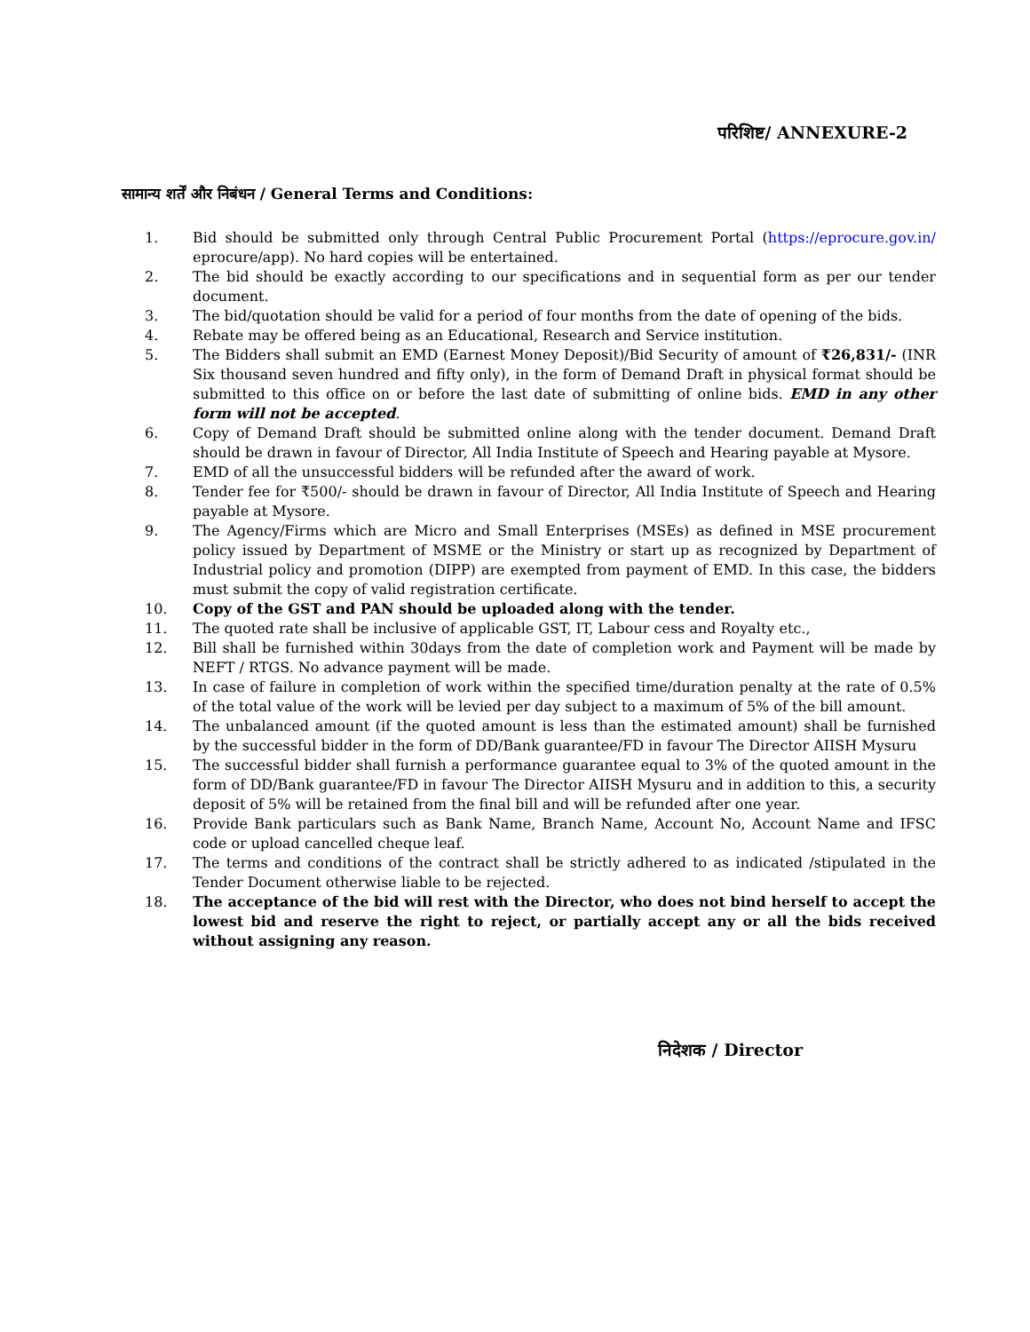परिशिष्ट/ ANNEXURE-2
सामान्य शर्तें और निबंधन / General Terms and Conditions:
1. Bid should be submitted only through Central Public Procurement Portal (https://eprocure.gov.in/ eprocure/app). No hard copies will be entertained.
2. The bid should be exactly according to our specifications and in sequential form as per our tender document.
3. The bid/quotation should be valid for a period of four months from the date of opening of the bids.
4. Rebate may be offered being as an Educational, Research and Service institution.
5. The Bidders shall submit an EMD (Earnest Money Deposit)/Bid Security of amount of ₹26,831/- (INR Six thousand seven hundred and fifty only), in the form of Demand Draft in physical format should be submitted to this office on or before the last date of submitting of online bids. EMD in any other form will not be accepted.
6. Copy of Demand Draft should be submitted online along with the tender document. Demand Draft should be drawn in favour of Director, All India Institute of Speech and Hearing payable at Mysore.
7. EMD of all the unsuccessful bidders will be refunded after the award of work.
8. Tender fee for ₹500/- should be drawn in favour of Director, All India Institute of Speech and Hearing payable at Mysore.
9. The Agency/Firms which are Micro and Small Enterprises (MSEs) as defined in MSE procurement policy issued by Department of MSME or the Ministry or start up as recognized by Department of Industrial policy and promotion (DIPP) are exempted from payment of EMD. In this case, the bidders must submit the copy of valid registration certificate.
10. Copy of the GST and PAN should be uploaded along with the tender.
11. The quoted rate shall be inclusive of applicable GST, IT, Labour cess and Royalty etc.,
12. Bill shall be furnished within 30days from the date of completion work and Payment will be made by NEFT / RTGS. No advance payment will be made.
13. In case of failure in completion of work within the specified time/duration penalty at the rate of 0.5% of the total value of the work will be levied per day subject to a maximum of 5% of the bill amount.
14. The unbalanced amount (if the quoted amount is less than the estimated amount) shall be furnished by the successful bidder in the form of DD/Bank guarantee/FD in favour The Director AIISH Mysuru
15. The successful bidder shall furnish a performance guarantee equal to 3% of the quoted amount in the form of DD/Bank guarantee/FD in favour The Director AIISH Mysuru and in addition to this, a security deposit of 5% will be retained from the final bill and will be refunded after one year.
16. Provide Bank particulars such as Bank Name, Branch Name, Account No, Account Name and IFSC code or upload cancelled cheque leaf.
17. The terms and conditions of the contract shall be strictly adhered to as indicated /stipulated in the Tender Document otherwise liable to be rejected.
18. The acceptance of the bid will rest with the Director, who does not bind herself to accept the lowest bid and reserve the right to reject, or partially accept any or all the bids received without assigning any reason.
निदेशक / Director